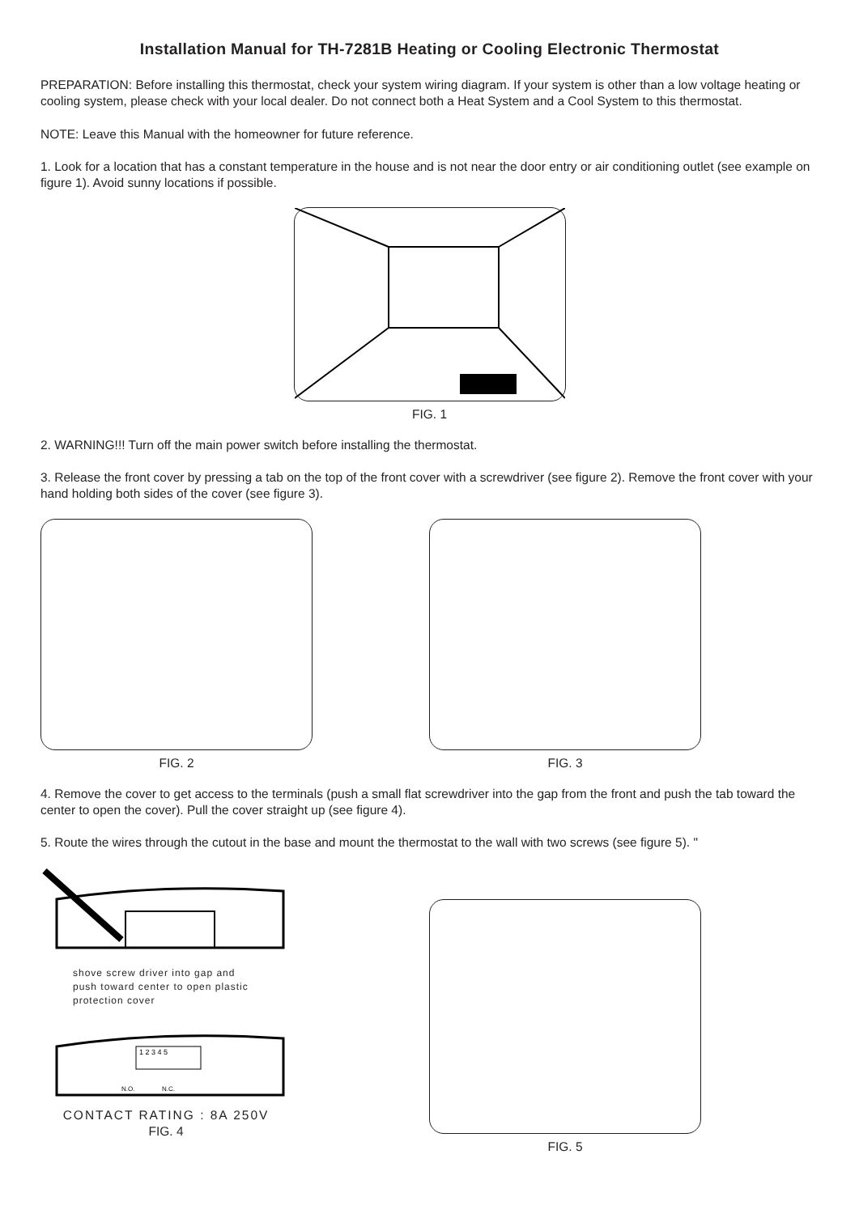Installation Manual for TH-7281B Heating or Cooling Electronic Thermostat
PREPARATION: Before installing this thermostat, check your system wiring diagram. If your system is other than a low voltage heating or cooling system, please check with your local dealer. Do not connect both a Heat System and a Cool System to this thermostat.
NOTE: Leave this Manual with the homeowner for future reference.
1. Look for a location that has a constant temperature in the house and is not near the door entry or air conditioning outlet (see example on figure 1). Avoid sunny locations if possible.
FIG. 1
2. WARNING!!! Turn off the main power switch before installing the thermostat.
3. Release the front cover by pressing a tab on the top of the front cover with a screwdriver (see figure 2). Remove the front cover with your hand holding both sides of the cover (see figure 3).
FIG. 2 FIG. 3
4. Remove the cover to get access to the terminals (push a small flat screwdriver into the gap from the front and push the tab toward the center to open the cover). Pull the cover straight up (see figure 4).
5. Route the wires through the cutout in the base and mount the thermostat to the wall with two screws (see figure 5). "
shove screw driver into gap and push toward center to open plastic protection cover
1 2 3 4 5
N.O.
N.C.
CONTACT RATING : 8A 250V
FIG. 4
FIG. 5